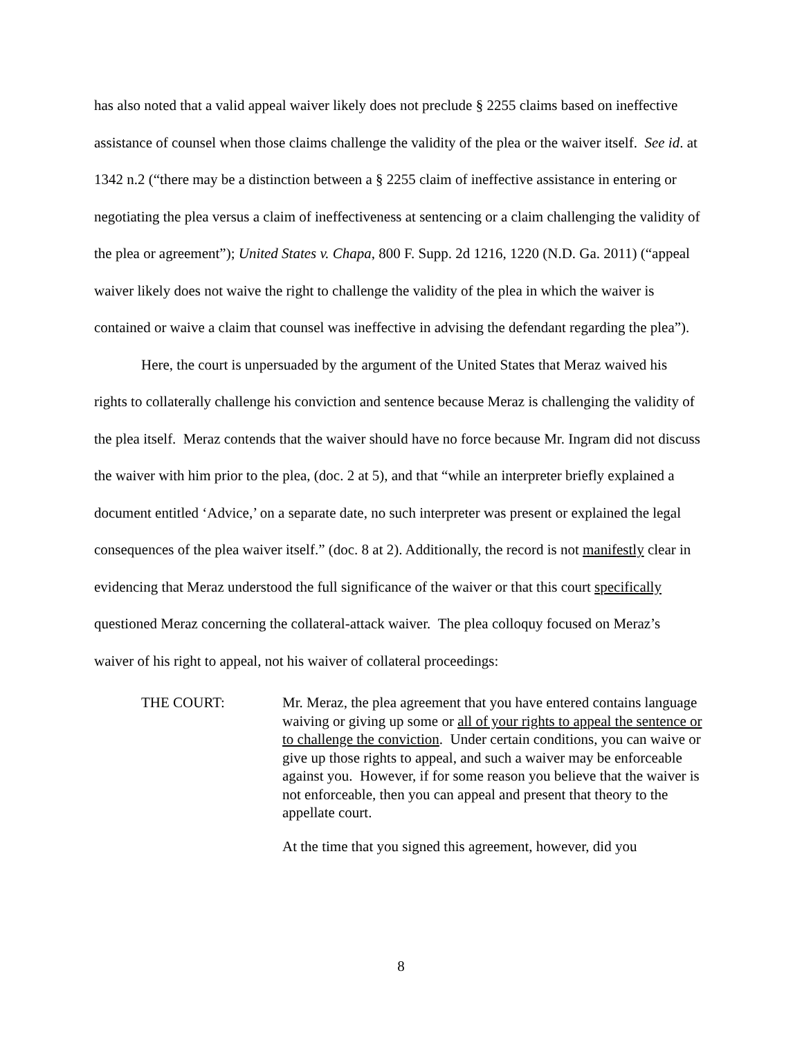has also noted that a valid appeal waiver likely does not preclude § 2255 claims based on ineffective assistance of counsel when those claims challenge the validity of the plea or the waiver itself. See id. at 1342 n.2 (“there may be a distinction between a § 2255 claim of ineffective assistance in entering or negotiating the plea versus a claim of ineffectiveness at sentencing or a claim challenging the validity of the plea or agreement”); United States v. Chapa, 800 F. Supp. 2d 1216, 1220 (N.D. Ga. 2011) (“appeal waiver likely does not waive the right to challenge the validity of the plea in which the waiver is contained or waive a claim that counsel was ineffective in advising the defendant regarding the plea”).
Here, the court is unpersuaded by the argument of the United States that Meraz waived his rights to collaterally challenge his conviction and sentence because Meraz is challenging the validity of the plea itself. Meraz contends that the waiver should have no force because Mr. Ingram did not discuss the waiver with him prior to the plea, (doc. 2 at 5), and that “while an interpreter briefly explained a document entitled ‘Advice,’ on a separate date, no such interpreter was present or explained the legal consequences of the plea waiver itself.” (doc. 8 at 2). Additionally, the record is not manifestly clear in evidencing that Meraz understood the full significance of the waiver or that this court specifically questioned Meraz concerning the collateral-attack waiver. The plea colloquy focused on Meraz’s waiver of his right to appeal, not his waiver of collateral proceedings:
THE COURT: Mr. Meraz, the plea agreement that you have entered contains language waiving or giving up some or all of your rights to appeal the sentence or to challenge the conviction. Under certain conditions, you can waive or give up those rights to appeal, and such a waiver may be enforceable against you. However, if for some reason you believe that the waiver is not enforceable, then you can appeal and present that theory to the appellate court.
At the time that you signed this agreement, however, did you
8